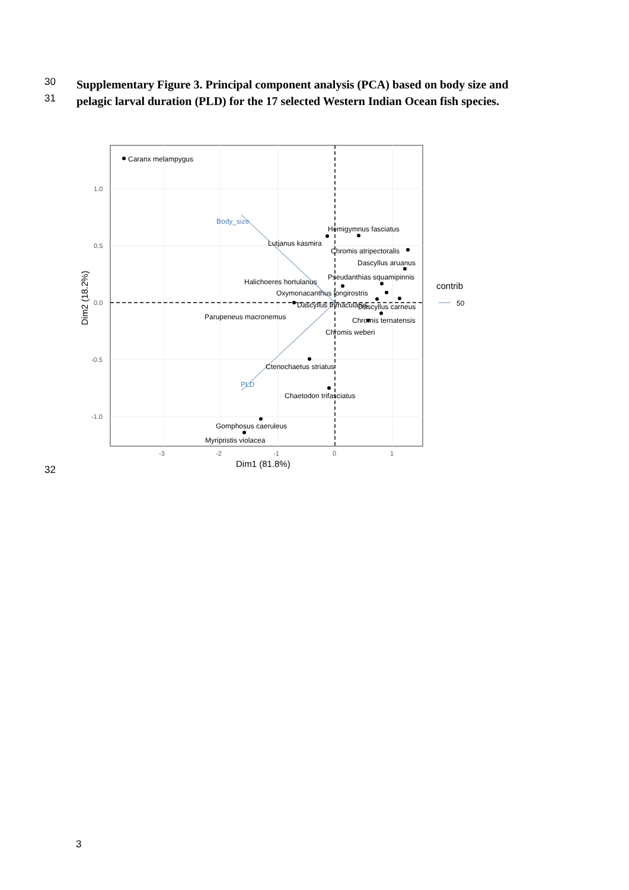30 Supplementary Figure 3. Principal component analysis (PCA) based on body size and
31 pelagic larval duration (PLD) for the 17 selected Western Indian Ocean fish species.
Caranx melampygus
Body_size
PLD
Hemigymnus fasciatus
Lutjanus kasmira
Chromis atripectoralis
Dascyllus aruanus
Pseudanthias squamipinnis
Halichoeres hortulanus
Oxymonacanthus longirostris
Dascyllus trimaculatus
Dascyllus carneus
Parupeneus macronemus
Chromis ternatensis
Chromis weberi
Ctenochaetus striatus
Chaetodon trifasciatus
Gomphosus caeruleus
Myripristis violacea
1.0
0.5
0.0
-0.5
-1.0
-3
-2
-1
0
1
Dim1 (81.8%)
Dim2 (18.2%)
contrib
50
32
3